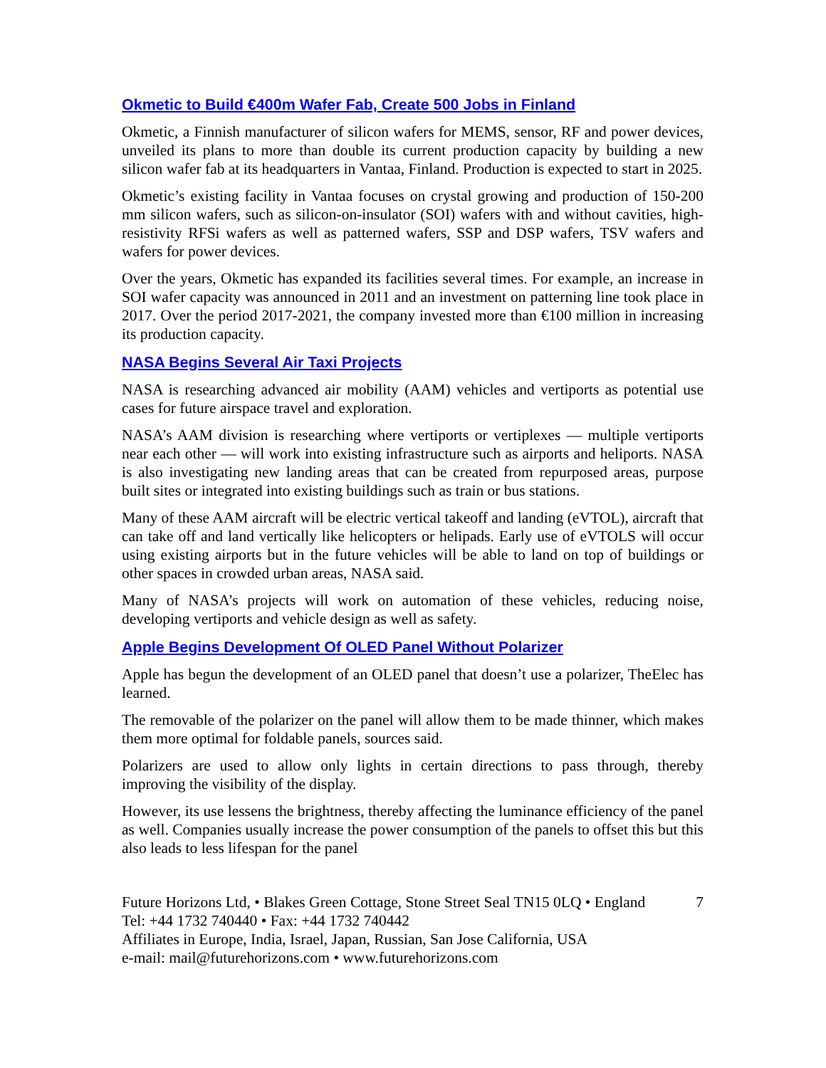Okmetic to Build €400m Wafer Fab, Create 500 Jobs in Finland
Okmetic, a Finnish manufacturer of silicon wafers for MEMS, sensor, RF and power devices, unveiled its plans to more than double its current production capacity by building a new silicon wafer fab at its headquarters in Vantaa, Finland. Production is expected to start in 2025.
Okmetic’s existing facility in Vantaa focuses on crystal growing and production of 150-200 mm silicon wafers, such as silicon-on-insulator (SOI) wafers with and without cavities, high-resistivity RFSi wafers as well as patterned wafers, SSP and DSP wafers, TSV wafers and wafers for power devices.
Over the years, Okmetic has expanded its facilities several times. For example, an increase in SOI wafer capacity was announced in 2011 and an investment on patterning line took place in 2017. Over the period 2017-2021, the company invested more than €100 million in increasing its production capacity.
NASA Begins Several Air Taxi Projects
NASA is researching advanced air mobility (AAM) vehicles and vertiports as potential use cases for future airspace travel and exploration.
NASA’s AAM division is researching where vertiports or vertiplexes — multiple vertiports near each other — will work into existing infrastructure such as airports and heliports. NASA is also investigating new landing areas that can be created from repurposed areas, purpose built sites or integrated into existing buildings such as train or bus stations.
Many of these AAM aircraft will be electric vertical takeoff and landing (eVTOL), aircraft that can take off and land vertically like helicopters or helipads. Early use of eVTOLS will occur using existing airports but in the future vehicles will be able to land on top of buildings or other spaces in crowded urban areas, NASA said.
Many of NASA’s projects will work on automation of these vehicles, reducing noise, developing vertiports and vehicle design as well as safety.
Apple Begins Development Of OLED Panel Without Polarizer
Apple has begun the development of an OLED panel that doesn’t use a polarizer, TheElec has learned.
The removable of the polarizer on the panel will allow them to be made thinner, which makes them more optimal for foldable panels, sources said.
Polarizers are used to allow only lights in certain directions to pass through, thereby improving the visibility of the display.
However, its use lessens the brightness, thereby affecting the luminance efficiency of the panel as well. Companies usually increase the power consumption of the panels to offset this but this also leads to less lifespan for the panel
Future Horizons Ltd, • Blakes Green Cottage, Stone Street Seal TN15 0LQ • England 7
Tel: +44 1732 740440 • Fax: +44 1732 740442
Affiliates in Europe, India, Israel, Japan, Russian, San Jose California, USA
e-mail: mail@futurehorizons.com • www.futurehorizons.com